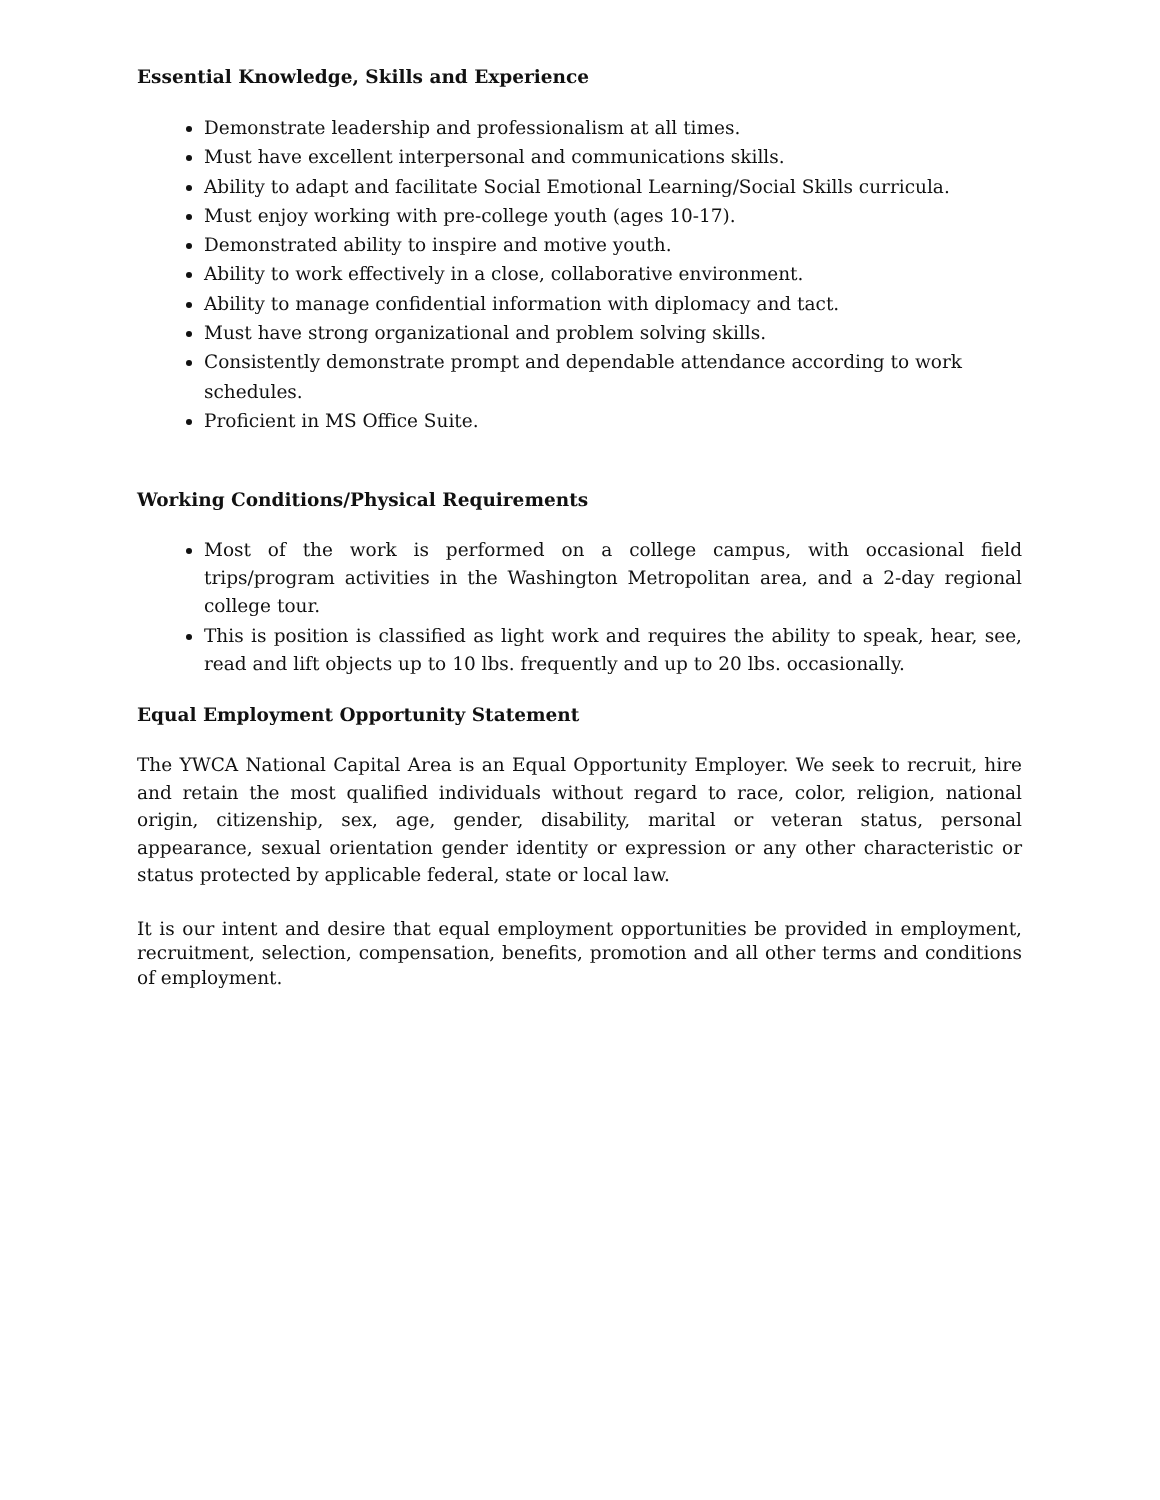Essential Knowledge, Skills and Experience
Demonstrate leadership and professionalism at all times.
Must have excellent interpersonal and communications skills.
Ability to adapt and facilitate Social Emotional Learning/Social Skills curricula.
Must enjoy working with pre-college youth (ages 10-17).
Demonstrated ability to inspire and motive youth.
Ability to work effectively in a close, collaborative environment.
Ability to manage confidential information with diplomacy and tact.
Must have strong organizational and problem solving skills.
Consistently demonstrate prompt and dependable attendance according to work schedules.
Proficient in MS Office Suite.
Working Conditions/Physical Requirements
Most of the work is performed on a college campus, with occasional field trips/program activities in the Washington Metropolitan area, and a 2-day regional college tour.
This is position is classified as light work and requires the ability to speak, hear, see, read and lift objects up to 10 lbs. frequently and up to 20 lbs. occasionally.
Equal Employment Opportunity Statement
The YWCA National Capital Area is an Equal Opportunity Employer. We seek to recruit, hire and retain the most qualified individuals without regard to race, color, religion, national origin, citizenship, sex, age, gender, disability, marital or veteran status, personal appearance, sexual orientation gender identity or expression or any other characteristic or status protected by applicable federal, state or local law.
It is our intent and desire that equal employment opportunities be provided in employment, recruitment, selection, compensation, benefits, promotion and all other terms and conditions of employment.